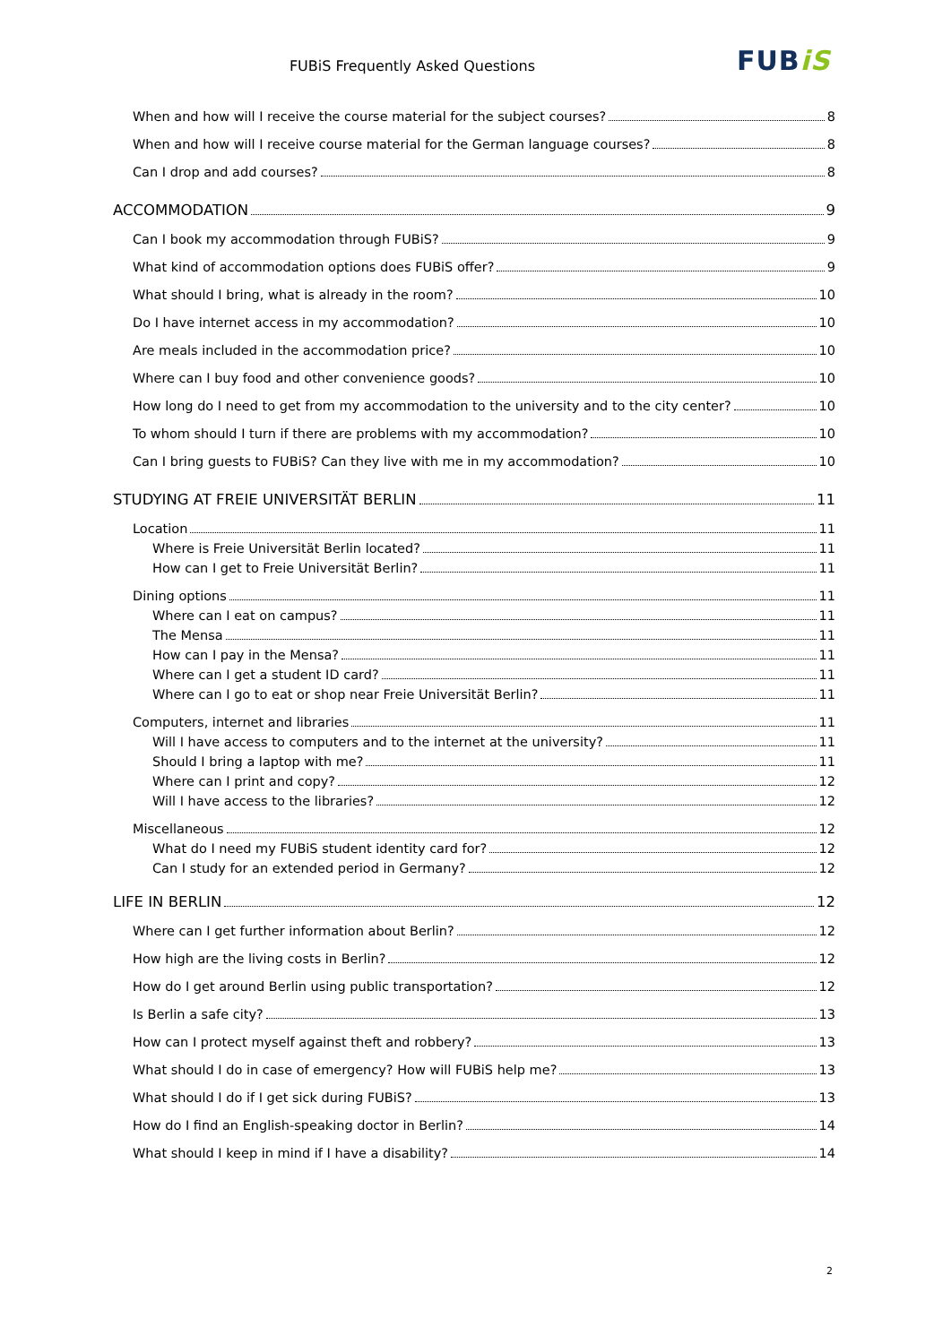FUBiS Frequently Asked Questions FUBiS
When and how will I receive the course material for the subject courses? 8
When and how will I receive course material for the German language courses? 8
Can I drop and add courses? 8
ACCOMMODATION 9
Can I book my accommodation through FUBiS? 9
What kind of accommodation options does FUBiS offer? 9
What should I bring, what is already in the room? 10
Do I have internet access in my accommodation? 10
Are meals included in the accommodation price? 10
Where can I buy food and other convenience goods? 10
How long do I need to get from my accommodation to the university and to the city center? 10
To whom should I turn if there are problems with my accommodation? 10
Can I bring guests to FUBiS? Can they live with me in my accommodation? 10
STUDYING AT FREIE UNIVERSITÄT BERLIN 11
Location 11
Where is Freie Universität Berlin located? 11
How can I get to Freie Universität Berlin? 11
Dining options 11
Where can I eat on campus? 11
The Mensa 11
How can I pay in the Mensa? 11
Where can I get a student ID card? 11
Where can I go to eat or shop near Freie Universität Berlin? 11
Computers, internet and libraries 11
Will I have access to computers and to the internet at the university? 11
Should I bring a laptop with me? 11
Where can I print and copy? 12
Will I have access to the libraries? 12
Miscellaneous 12
What do I need my FUBiS student identity card for? 12
Can I study for an extended period in Germany? 12
LIFE IN BERLIN 12
Where can I get further information about Berlin? 12
How high are the living costs in Berlin? 12
How do I get around Berlin using public transportation? 12
Is Berlin a safe city? 13
How can I protect myself against theft and robbery? 13
What should I do in case of emergency? How will FUBiS help me? 13
What should I do if I get sick during FUBiS? 13
How do I find an English-speaking doctor in Berlin? 14
What should I keep in mind if I have a disability? 14
2